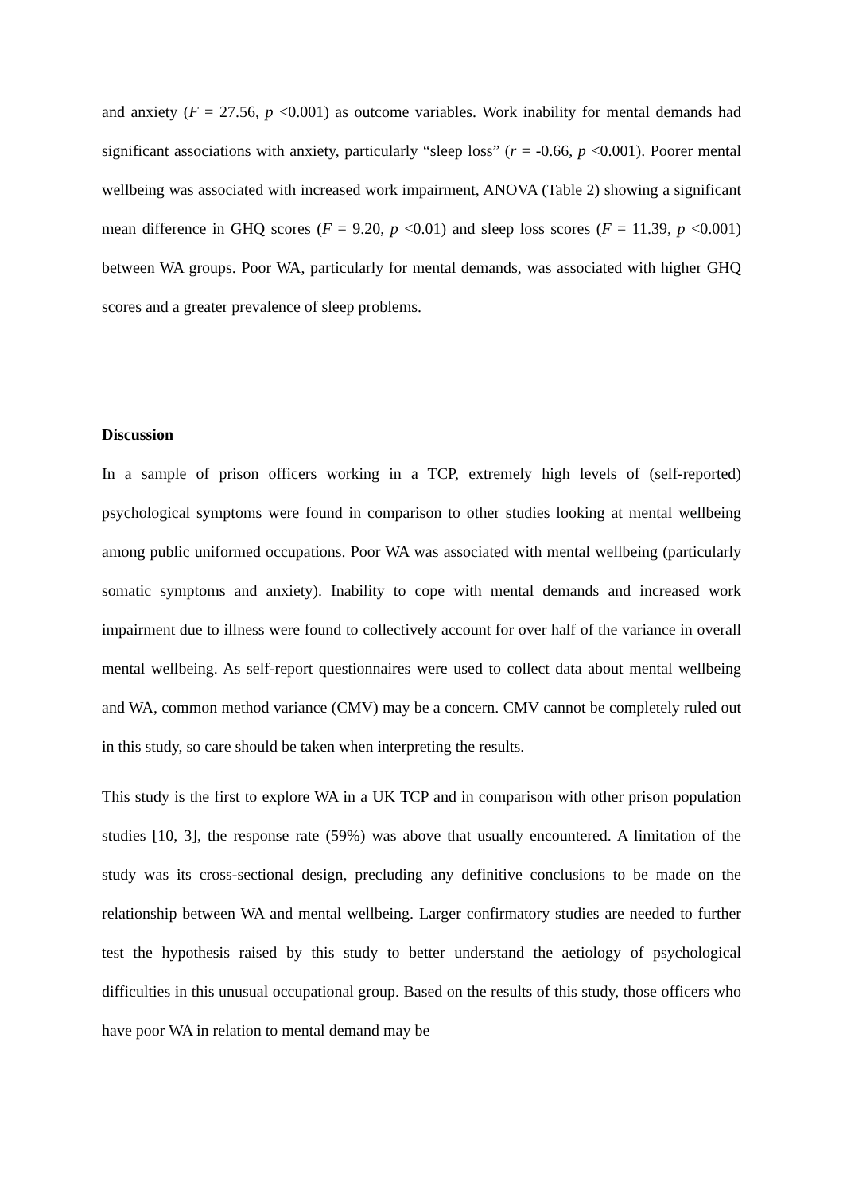and anxiety (F = 27.56, p <0.001) as outcome variables. Work inability for mental demands had significant associations with anxiety, particularly “sleep loss” (r = -0.66, p <0.001). Poorer mental wellbeing was associated with increased work impairment, ANOVA (Table 2) showing a significant mean difference in GHQ scores (F = 9.20, p <0.01) and sleep loss scores (F = 11.39, p <0.001) between WA groups. Poor WA, particularly for mental demands, was associated with higher GHQ scores and a greater prevalence of sleep problems.
Discussion
In a sample of prison officers working in a TCP, extremely high levels of (self-reported) psychological symptoms were found in comparison to other studies looking at mental wellbeing among public uniformed occupations. Poor WA was associated with mental wellbeing (particularly somatic symptoms and anxiety). Inability to cope with mental demands and increased work impairment due to illness were found to collectively account for over half of the variance in overall mental wellbeing. As self-report questionnaires were used to collect data about mental wellbeing and WA, common method variance (CMV) may be a concern. CMV cannot be completely ruled out in this study, so care should be taken when interpreting the results.
This study is the first to explore WA in a UK TCP and in comparison with other prison population studies [10, 3], the response rate (59%) was above that usually encountered. A limitation of the study was its cross-sectional design, precluding any definitive conclusions to be made on the relationship between WA and mental wellbeing. Larger confirmatory studies are needed to further test the hypothesis raised by this study to better understand the aetiology of psychological difficulties in this unusual occupational group. Based on the results of this study, those officers who have poor WA in relation to mental demand may be